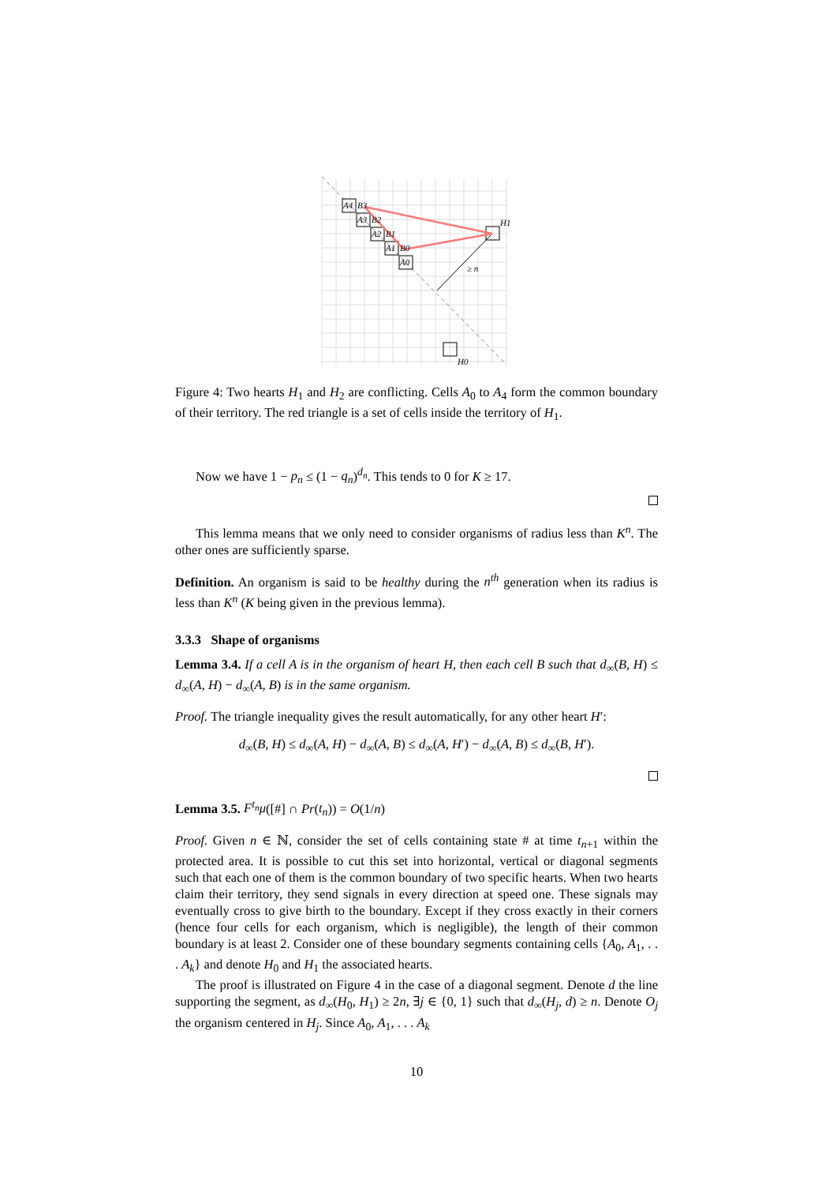A4
B3
A3
B2
A2
B1
A1
B0
A0
H1
H0
≥ n
Figure 4: Two hearts H<sub>1</sub> and H<sub>2</sub> are conflicting. Cells A<sub>0</sub> to A<sub>4</sub> form the common boundary of their territory. The red triangle is a set of cells inside the territory of H<sub>1</sub>.
Now we have 1 − p<sub>n</sub> ≤ (1 − q<sub>n</sub>)<sup>d<sub>n</sub></sup>. This tends to 0 for K ≥ 17.
This lemma means that we only need to consider organisms of radius less than K<sup>n</sup>. The other ones are sufficiently sparse.
Definition. An organism is said to be healthy during the n<sup>th</sup> generation when its radius is less than K<sup>n</sup> (K being given in the previous lemma).
3.3.3 Shape of organisms
Lemma 3.4. If a cell A is in the organism of heart H, then each cell B such that d<sub>∞</sub>(B, H) ≤ d<sub>∞</sub>(A, H) − d<sub>∞</sub>(A, B) is in the same organism.
Proof. The triangle inequality gives the result automatically, for any other heart H′:
d<sub>∞</sub>(B, H) ≤ d<sub>∞</sub>(A, H) − d<sub>∞</sub>(A, B) ≤ d<sub>∞</sub>(A, H′) − d<sub>∞</sub>(A, B) ≤ d<sub>∞</sub>(B, H′).
Lemma 3.5. F<sup>t<sub>n</sub></sup>μ([#] ∩ Pr(t<sub>n</sub>)) = O(1/n)
Proof. Given n ∈ ℕ, consider the set of cells containing state # at time t<sub>n+1</sub> within the protected area. It is possible to cut this set into horizontal, vertical or diagonal segments such that each one of them is the common boundary of two specific hearts. When two hearts claim their territory, they send signals in every direction at speed one. These signals may eventually cross to give birth to the boundary. Except if they cross exactly in their corners (hence four cells for each organism, which is negligible), the length of their common boundary is at least 2. Consider one of these boundary segments containing cells {A<sub>0</sub>, A<sub>1</sub>, . . . A<sub>k</sub>} and denote H<sub>0</sub> and H<sub>1</sub> the associated hearts.
The proof is illustrated on Figure 4 in the case of a diagonal segment. Denote d the line supporting the segment, as d<sub>∞</sub>(H<sub>0</sub>, H<sub>1</sub>) ≥ 2n, ∃j ∈ {0, 1} such that d<sub>∞</sub>(H<sub>j</sub>, d) ≥ n. Denote O<sub>j</sub> the organism centered in H<sub>j</sub>. Since A<sub>0</sub>, A<sub>1</sub>, . . . A<sub>k</sub>
10